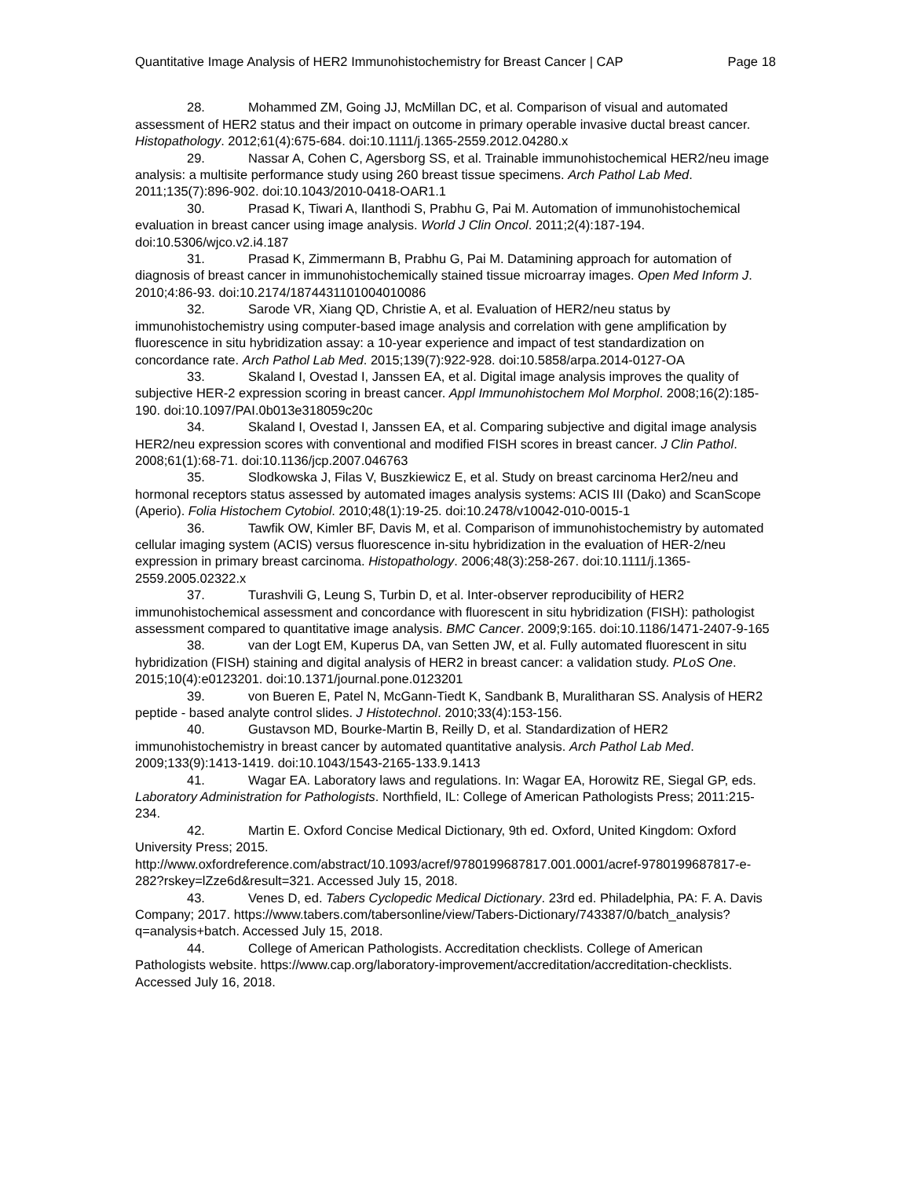Quantitative Image Analysis of HER2 Immunohistochemistry for Breast Cancer | CAP Page 18
28. Mohammed ZM, Going JJ, McMillan DC, et al. Comparison of visual and automated assessment of HER2 status and their impact on outcome in primary operable invasive ductal breast cancer. Histopathology. 2012;61(4):675-684. doi:10.1111/j.1365-2559.2012.04280.x
29. Nassar A, Cohen C, Agersborg SS, et al. Trainable immunohistochemical HER2/neu image analysis: a multisite performance study using 260 breast tissue specimens. Arch Pathol Lab Med. 2011;135(7):896-902. doi:10.1043/2010-0418-OAR1.1
30. Prasad K, Tiwari A, Ilanthodi S, Prabhu G, Pai M. Automation of immunohistochemical evaluation in breast cancer using image analysis. World J Clin Oncol. 2011;2(4):187-194. doi:10.5306/wjco.v2.i4.187
31. Prasad K, Zimmermann B, Prabhu G, Pai M. Datamining approach for automation of diagnosis of breast cancer in immunohistochemically stained tissue microarray images. Open Med Inform J. 2010;4:86-93. doi:10.2174/1874431101004010086
32. Sarode VR, Xiang QD, Christie A, et al. Evaluation of HER2/neu status by immunohistochemistry using computer-based image analysis and correlation with gene amplification by fluorescence in situ hybridization assay: a 10-year experience and impact of test standardization on concordance rate. Arch Pathol Lab Med. 2015;139(7):922-928. doi:10.5858/arpa.2014-0127-OA
33. Skaland I, Ovestad I, Janssen EA, et al. Digital image analysis improves the quality of subjective HER-2 expression scoring in breast cancer. Appl Immunohistochem Mol Morphol. 2008;16(2):185-190. doi:10.1097/PAI.0b013e318059c20c
34. Skaland I, Ovestad I, Janssen EA, et al. Comparing subjective and digital image analysis HER2/neu expression scores with conventional and modified FISH scores in breast cancer. J Clin Pathol. 2008;61(1):68-71. doi:10.1136/jcp.2007.046763
35. Slodkowska J, Filas V, Buszkiewicz E, et al. Study on breast carcinoma Her2/neu and hormonal receptors status assessed by automated images analysis systems: ACIS III (Dako) and ScanScope (Aperio). Folia Histochem Cytobiol. 2010;48(1):19-25. doi:10.2478/v10042-010-0015-1
36. Tawfik OW, Kimler BF, Davis M, et al. Comparison of immunohistochemistry by automated cellular imaging system (ACIS) versus fluorescence in-situ hybridization in the evaluation of HER-2/neu expression in primary breast carcinoma. Histopathology. 2006;48(3):258-267. doi:10.1111/j.1365-2559.2005.02322.x
37. Turashvili G, Leung S, Turbin D, et al. Inter-observer reproducibility of HER2 immunohistochemical assessment and concordance with fluorescent in situ hybridization (FISH): pathologist assessment compared to quantitative image analysis. BMC Cancer. 2009;9:165. doi:10.1186/1471-2407-9-165
38. van der Logt EM, Kuperus DA, van Setten JW, et al. Fully automated fluorescent in situ hybridization (FISH) staining and digital analysis of HER2 in breast cancer: a validation study. PLoS One. 2015;10(4):e0123201. doi:10.1371/journal.pone.0123201
39. von Bueren E, Patel N, McGann-Tiedt K, Sandbank B, Muralitharan SS. Analysis of HER2 peptide - based analyte control slides. J Histotechnol. 2010;33(4):153-156.
40. Gustavson MD, Bourke-Martin B, Reilly D, et al. Standardization of HER2 immunohistochemistry in breast cancer by automated quantitative analysis. Arch Pathol Lab Med. 2009;133(9):1413-1419. doi:10.1043/1543-2165-133.9.1413
41. Wagar EA. Laboratory laws and regulations. In: Wagar EA, Horowitz RE, Siegal GP, eds. Laboratory Administration for Pathologists. Northfield, IL: College of American Pathologists Press; 2011:215-234.
42. Martin E. Oxford Concise Medical Dictionary, 9th ed. Oxford, United Kingdom: Oxford University Press; 2015. http://www.oxfordreference.com/abstract/10.1093/acref/9780199687817.001.0001/acref-9780199687817-e-282?rskey=lZze6d&result=321. Accessed July 15, 2018.
43. Venes D, ed. Tabers Cyclopedic Medical Dictionary. 23rd ed. Philadelphia, PA: F. A. Davis Company; 2017. https://www.tabers.com/tabersonline/view/Tabers-Dictionary/743387/0/batch_analysis?q=analysis+batch. Accessed July 15, 2018.
44. College of American Pathologists. Accreditation checklists. College of American Pathologists website. https://www.cap.org/laboratory-improvement/accreditation/accreditation-checklists. Accessed July 16, 2018.